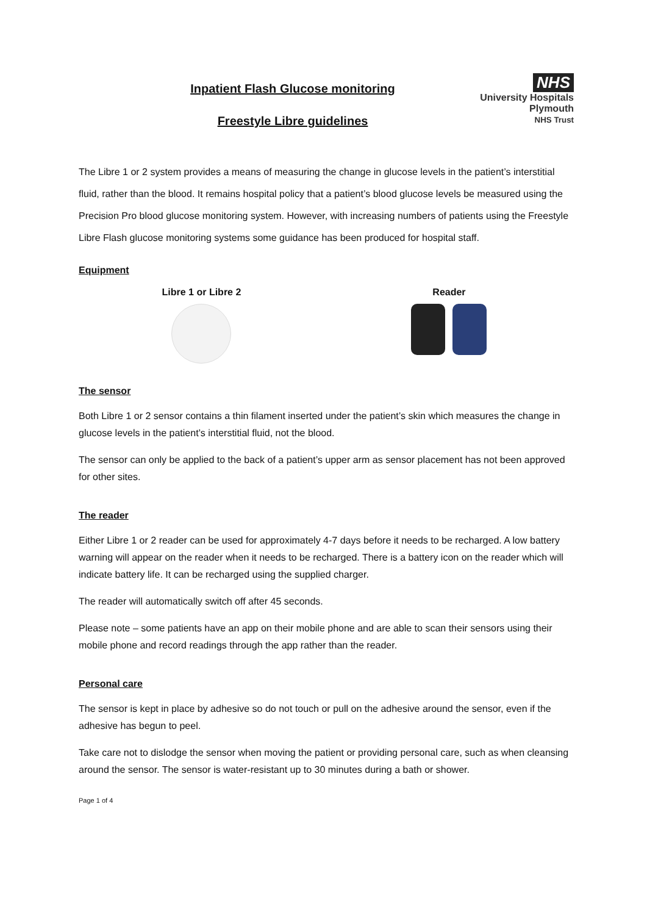Inpatient Flash Glucose monitoring
Freestyle Libre guidelines
NHS
University Hospitals
Plymouth
NHS Trust
The Libre 1 or 2 system provides a means of measuring the change in glucose levels in the patient’s interstitial fluid, rather than the blood. It remains hospital policy that a patient’s blood glucose levels be measured using the Precision Pro blood glucose monitoring system. However, with increasing numbers of patients using the Freestyle Libre Flash glucose monitoring systems some guidance has been produced for hospital staff.
Equipment
Libre 1 or Libre 2 Reader
The sensor
Both Libre 1 or 2 sensor contains a thin filament inserted under the patient’s skin which measures the change in glucose levels in the patient’s interstitial fluid, not the blood.
The sensor can only be applied to the back of a patient’s upper arm as sensor placement has not been approved for other sites.
The reader
Either Libre 1 or 2 reader can be used for approximately 4-7 days before it needs to be recharged. A low battery warning will appear on the reader when it needs to be recharged. There is a battery icon on the reader which will indicate battery life. It can be recharged using the supplied charger.
The reader will automatically switch off after 45 seconds.
Please note – some patients have an app on their mobile phone and are able to scan their sensors using their mobile phone and record readings through the app rather than the reader.
Personal care
The sensor is kept in place by adhesive so do not touch or pull on the adhesive around the sensor, even if the adhesive has begun to peel.
Take care not to dislodge the sensor when moving the patient or providing personal care, such as when cleansing around the sensor. The sensor is water-resistant up to 30 minutes during a bath or shower.
Page 1 of 4